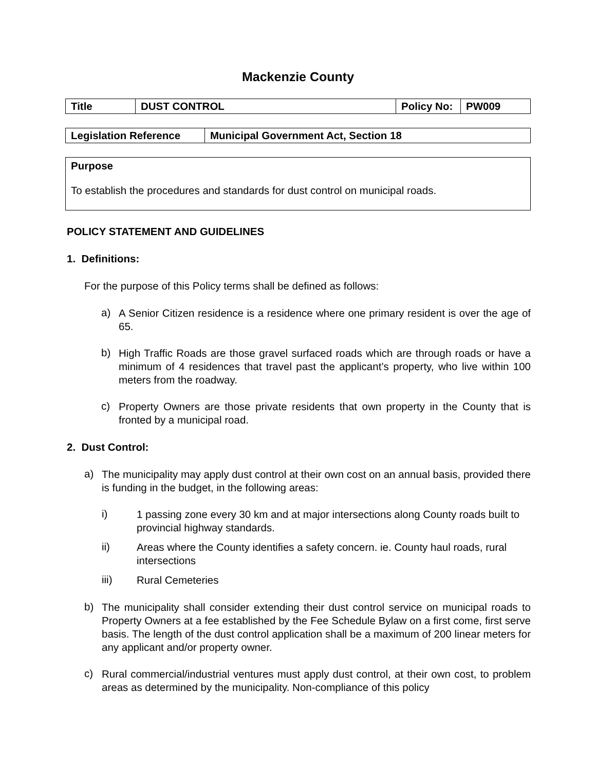Mackenzie County
| Title | DUST CONTROL | Policy No: | PW009 |
| Legislation Reference | Municipal Government Act, Section 18 |
| Purpose To establish the procedures and standards for dust control on municipal roads. |
POLICY STATEMENT AND GUIDELINES
1. Definitions:
For the purpose of this Policy terms shall be defined as follows:
a)
A Senior Citizen residence is a residence where one primary resident is over the age of 65.
b)
High Traffic Roads are those gravel surfaced roads which are through roads or have a minimum of 4 residences that travel past the applicant’s property, who live within 100 meters from the roadway.
c)
Property Owners are those private residents that own property in the County that is fronted by a municipal road.
2. Dust Control:
a)
The municipality may apply dust control at their own cost on an annual basis, provided there is funding in the budget, in the following areas:
i)
1 passing zone every 30 km and at major intersections along County roads built to provincial highway standards.
ii)
Areas where the County identifies a safety concern. ie. County haul roads, rural intersections
iii)
Rural Cemeteries
b)
The municipality shall consider extending their dust control service on municipal roads to Property Owners at a fee established by the Fee Schedule Bylaw on a first come, first serve basis. The length of the dust control application shall be a maximum of 200 linear meters for any applicant and/or property owner.
c)
Rural commercial/industrial ventures must apply dust control, at their own cost, to problem areas as determined by the municipality. Non-compliance of this policy